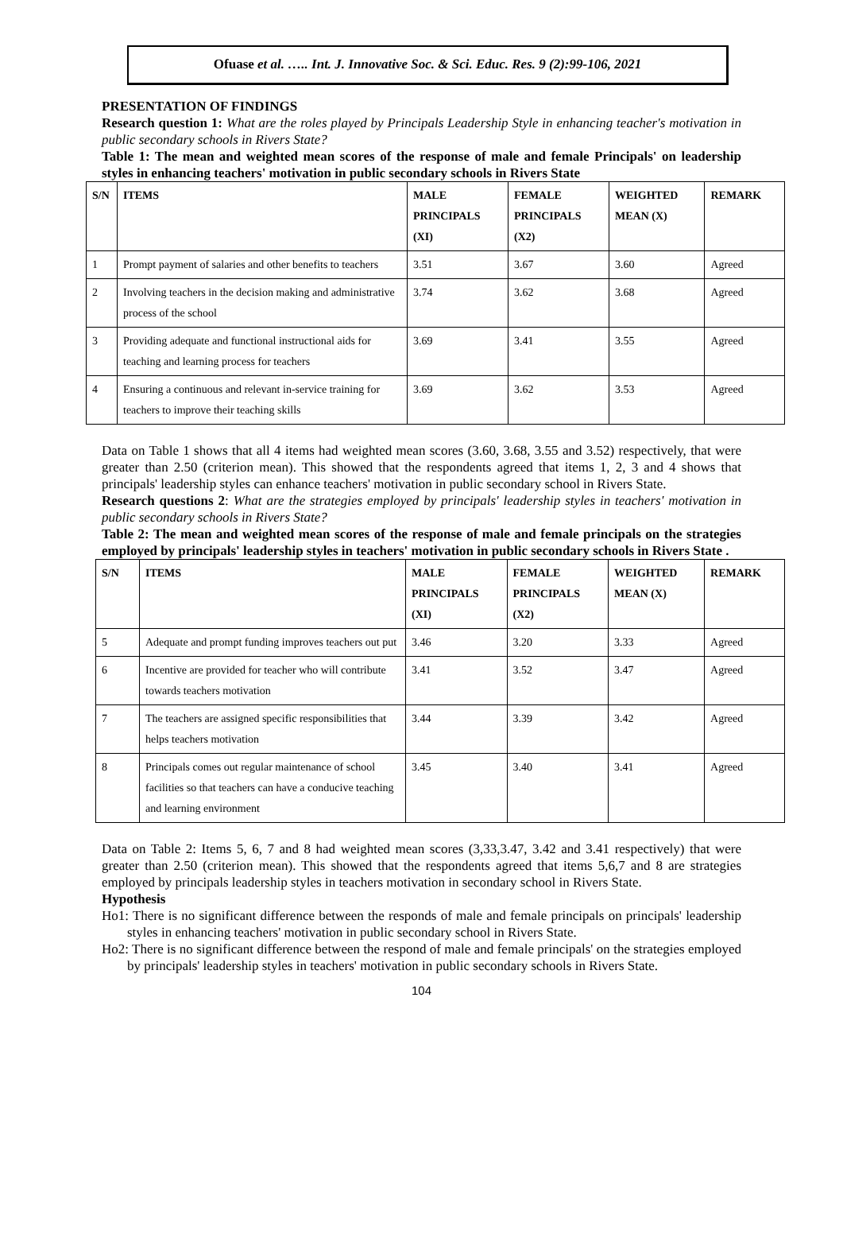Ofuase et al. ….. Int. J. Innovative Soc. & Sci. Educ. Res. 9 (2):99-106, 2021
PRESENTATION OF FINDINGS
Research question 1: What are the roles played by Principals Leadership Style in enhancing teacher's motivation in public secondary schools in Rivers State?
Table 1: The mean and weighted mean scores of the response of male and female Principals' on leadership styles in enhancing teachers' motivation in public secondary schools in Rivers State
| S/N | ITEMS | MALE PRINCIPALS (XI) | FEMALE PRINCIPALS (X2) | WEIGHTED MEAN (X) | REMARK |
| --- | --- | --- | --- | --- | --- |
| 1 | Prompt payment of salaries and other benefits to teachers | 3.51 | 3.67 | 3.60 | Agreed |
| 2 | Involving teachers in the decision making and administrative process of the school | 3.74 | 3.62 | 3.68 | Agreed |
| 3 | Providing adequate and functional instructional aids for teaching and learning process for teachers | 3.69 | 3.41 | 3.55 | Agreed |
| 4 | Ensuring a continuous and relevant in-service training for teachers to improve their teaching skills | 3.69 | 3.62 | 3.53 | Agreed |
Data on Table 1 shows that all 4 items had weighted mean scores (3.60, 3.68, 3.55 and 3.52) respectively, that were greater than 2.50 (criterion mean). This showed that the respondents agreed that items 1, 2, 3 and 4 shows that principals' leadership styles can enhance teachers' motivation in public secondary school in Rivers State.
Research questions 2: What are the strategies employed by principals' leadership styles in teachers' motivation in public secondary schools in Rivers State?
Table 2: The mean and weighted mean scores of the response of male and female principals on the strategies employed by principals' leadership styles in teachers' motivation in public secondary schools in Rivers State .
| S/N | ITEMS | MALE PRINCIPALS (XI) | FEMALE PRINCIPALS (X2) | WEIGHTED MEAN (X) | REMARK |
| --- | --- | --- | --- | --- | --- |
| 5 | Adequate and prompt funding improves teachers out put | 3.46 | 3.20 | 3.33 | Agreed |
| 6 | Incentive are provided for teacher who will contribute towards teachers motivation | 3.41 | 3.52 | 3.47 | Agreed |
| 7 | The teachers are assigned specific responsibilities that helps teachers motivation | 3.44 | 3.39 | 3.42 | Agreed |
| 8 | Principals comes out regular maintenance of school facilities so that teachers can have a conducive teaching and learning environment | 3.45 | 3.40 | 3.41 | Agreed |
Data on Table 2: Items 5, 6, 7 and 8 had weighted mean scores (3,33,3.47, 3.42 and 3.41 respectively) that were greater than 2.50 (criterion mean). This showed that the respondents agreed that items 5,6,7 and 8 are strategies employed by principals leadership styles in teachers motivation in secondary school in Rivers State.
Hypothesis
Ho1: There is no significant difference between the responds of male and female principals on principals' leadership styles in enhancing teachers' motivation in public secondary school in Rivers State.
Ho2: There is no significant difference between the respond of male and female principals' on the strategies employed by principals' leadership styles in teachers' motivation in public secondary schools in Rivers State.
104